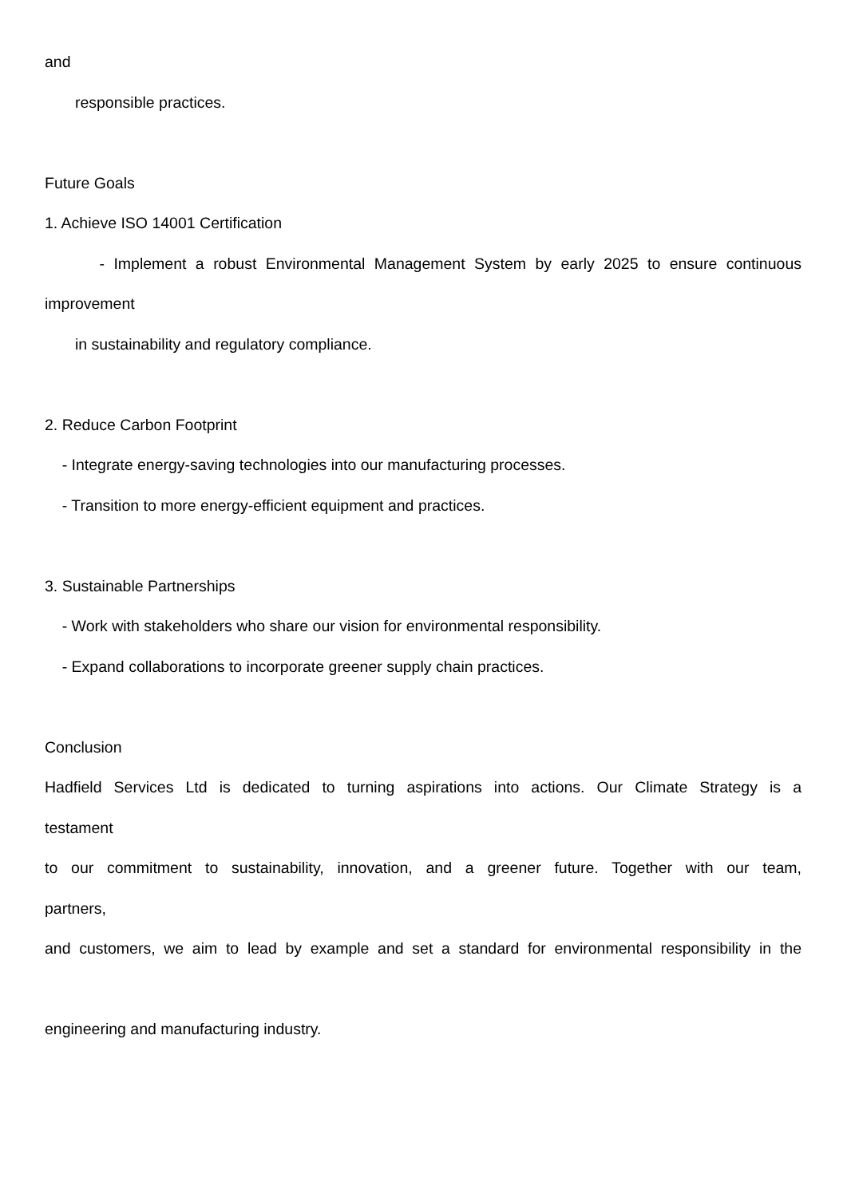and
responsible practices.
Future Goals
1. Achieve ISO 14001 Certification
- Implement a robust Environmental Management System by early 2025 to ensure continuous
improvement
in sustainability and regulatory compliance.
2. Reduce Carbon Footprint
- Integrate energy-saving technologies into our manufacturing processes.
- Transition to more energy-efficient equipment and practices.
3. Sustainable Partnerships
- Work with stakeholders who share our vision for environmental responsibility.
- Expand collaborations to incorporate greener supply chain practices.
Conclusion
Hadfield Services Ltd is dedicated to turning aspirations into actions. Our Climate Strategy is a
testament
to our commitment to sustainability, innovation, and a greener future. Together with our team,
partners,
and customers, we aim to lead by example and set a standard for environmental responsibility in the
engineering and manufacturing industry.